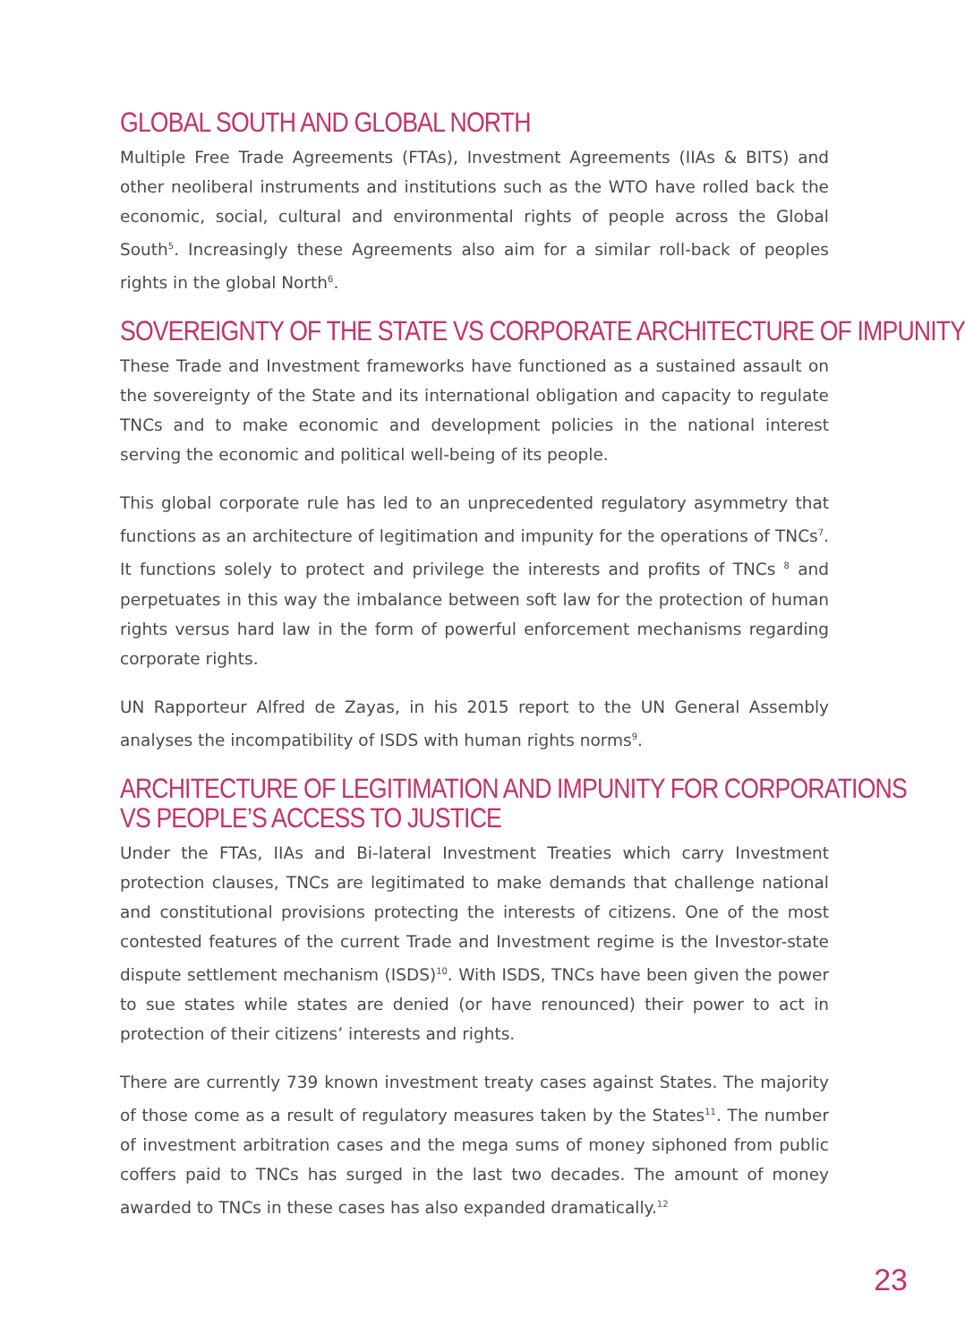GLOBAL SOUTH AND GLOBAL NORTH
Multiple Free Trade Agreements (FTAs), Investment Agreements (IIAs & BITS) and other neoliberal instruments and institutions such as the WTO have rolled back the economic, social, cultural and environmental rights of people across the Global South<sup>5</sup>. Increasingly these Agreements also aim for a similar roll-back of peoples rights in the global North<sup>6</sup>.
SOVEREIGNTY OF THE STATE VS CORPORATE ARCHITECTURE OF IMPUNITY
These Trade and Investment frameworks have functioned as a sustained assault on the sovereignty of the State and its international obligation and capacity to regulate TNCs and to make economic and development policies in the national interest serving the economic and political well-being of its people.
This global corporate rule has led to an unprecedented regulatory asymmetry that functions as an architecture of legitimation and impunity for the operations of TNCs<sup>7</sup>. It functions solely to protect and privilege the interests and profits of TNCs <sup>8</sup> and perpetuates in this way the imbalance between soft law for the protection of human rights versus hard law in the form of powerful enforcement mechanisms regarding corporate rights.
UN Rapporteur Alfred de Zayas, in his 2015 report to the UN General Assembly analyses the incompatibility of ISDS with human rights norms<sup>9</sup>.
ARCHITECTURE OF LEGITIMATION AND IMPUNITY FOR CORPORATIONS
VS PEOPLE’S ACCESS TO JUSTICE
Under the FTAs, IIAs and Bi-lateral Investment Treaties which carry Investment protection clauses, TNCs are legitimated to make demands that challenge national and constitutional provisions protecting the interests of citizens. One of the most contested features of the current Trade and Investment regime is the Investor-state dispute settlement mechanism (ISDS)<sup>10</sup>. With ISDS, TNCs have been given the power to sue states while states are denied (or have renounced) their power to act in protection of their citizens’ interests and rights.
There are currently 739 known investment treaty cases against States. The majority of those come as a result of regulatory measures taken by the States<sup>11</sup>. The number of investment arbitration cases and the mega sums of money siphoned from public coffers paid to TNCs has surged in the last two decades. The amount of money awarded to TNCs in these cases has also expanded dramatically.<sup>12</sup>
23